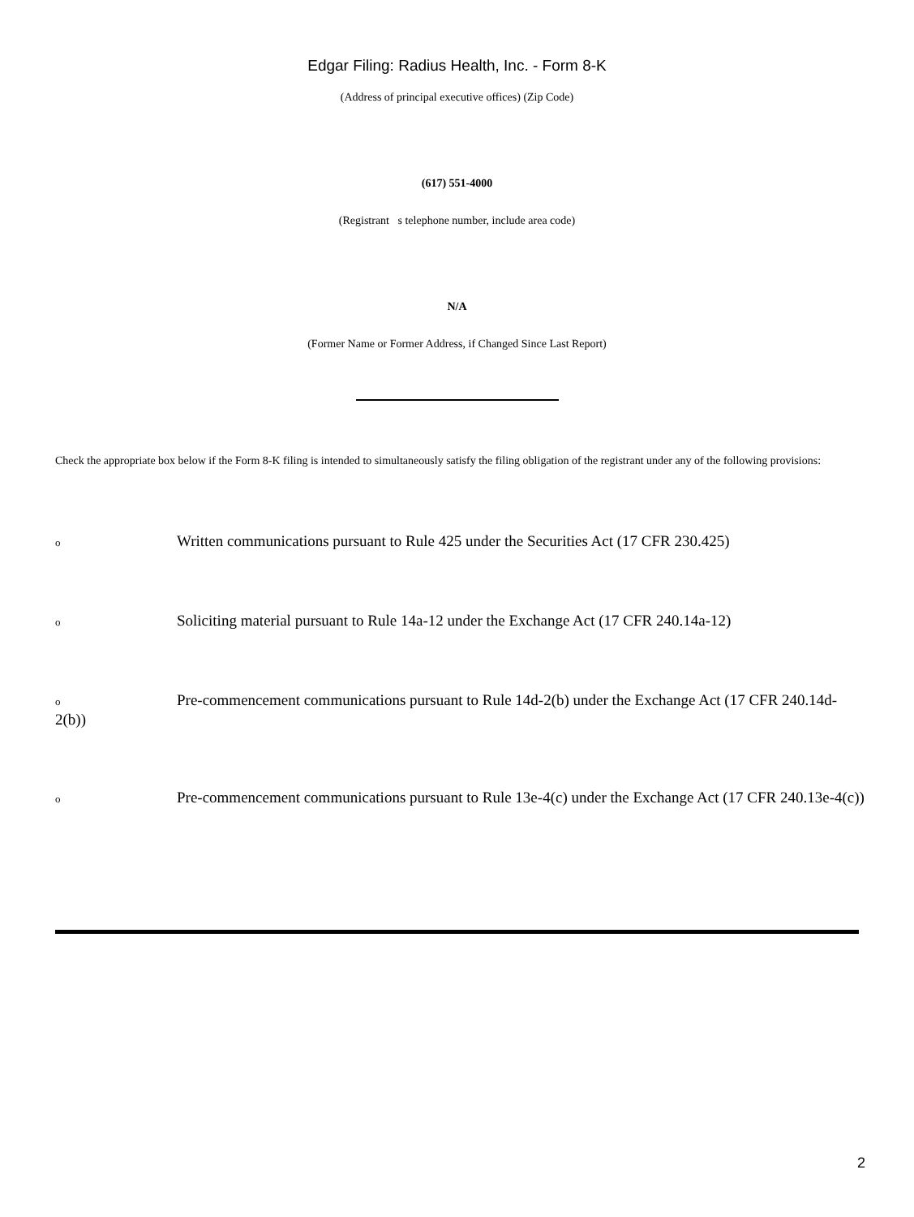Edgar Filing: Radius Health, Inc. - Form 8-K
(Address of principal executive offices) (Zip Code)
(617) 551-4000
(Registrant s telephone number, include area code)
N/A
(Former Name or Former Address, if Changed Since Last Report)
Check the appropriate box below if the Form 8-K filing is intended to simultaneously satisfy the filing obligation of the registrant under any of the following provisions:
o Written communications pursuant to Rule 425 under the Securities Act (17 CFR 230.425)
o Soliciting material pursuant to Rule 14a-12 under the Exchange Act (17 CFR 240.14a-12)
o Pre-commencement communications pursuant to Rule 14d-2(b) under the Exchange Act (17 CFR 240.14d-2(b))
o Pre-commencement communications pursuant to Rule 13e-4(c) under the Exchange Act (17 CFR 240.13e-4(c))
2